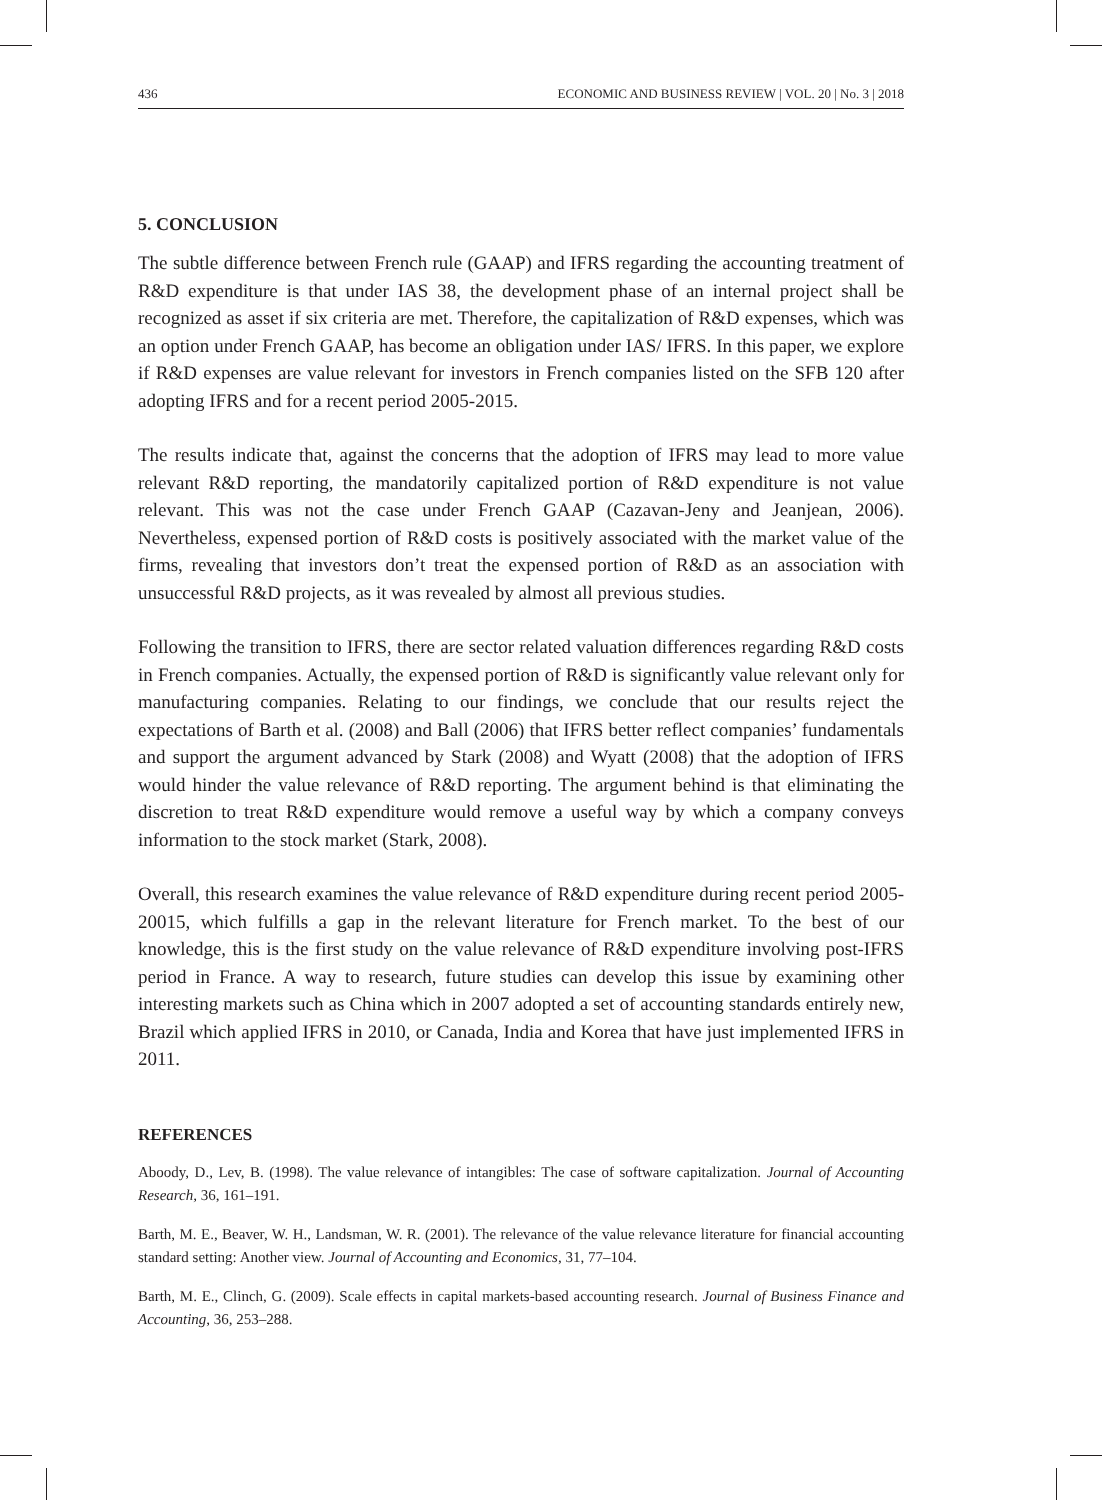436 ECONOMIC AND BUSINESS REVIEW | VOL. 20 | No. 3 | 2018
5. CONCLUSION
The subtle difference between French rule (GAAP) and IFRS regarding the accounting treatment of R&D expenditure is that under IAS 38, the development phase of an internal project shall be recognized as asset if six criteria are met. Therefore, the capitalization of R&D expenses, which was an option under French GAAP, has become an obligation under IAS/ IFRS. In this paper, we explore if R&D expenses are value relevant for investors in French companies listed on the SFB 120 after adopting IFRS and for a recent period 2005-2015.
The results indicate that, against the concerns that the adoption of IFRS may lead to more value relevant R&D reporting, the mandatorily capitalized portion of R&D expenditure is not value relevant. This was not the case under French GAAP (Cazavan-Jeny and Jeanjean, 2006). Nevertheless, expensed portion of R&D costs is positively associated with the market value of the firms, revealing that investors don’t treat the expensed portion of R&D as an association with unsuccessful R&D projects, as it was revealed by almost all previous studies.
Following the transition to IFRS, there are sector related valuation differences regarding R&D costs in French companies. Actually, the expensed portion of R&D is significantly value relevant only for manufacturing companies. Relating to our findings, we conclude that our results reject the expectations of Barth et al. (2008) and Ball (2006) that IFRS better reflect companies’ fundamentals and support the argument advanced by Stark (2008) and Wyatt (2008) that the adoption of IFRS would hinder the value relevance of R&D reporting. The argument behind is that eliminating the discretion to treat R&D expenditure would remove a useful way by which a company conveys information to the stock market (Stark, 2008).
Overall, this research examines the value relevance of R&D expenditure during recent period 2005-20015, which fulfills a gap in the relevant literature for French market. To the best of our knowledge, this is the first study on the value relevance of R&D expenditure involving post-IFRS period in France. A way to research, future studies can develop this issue by examining other interesting markets such as China which in 2007 adopted a set of accounting standards entirely new, Brazil which applied IFRS in 2010, or Canada, India and Korea that have just implemented IFRS in 2011.
REFERENCES
Aboody, D., Lev, B. (1998). The value relevance of intangibles: The case of software capitalization. Journal of Accounting Research, 36, 161–191.
Barth, M. E., Beaver, W. H., Landsman, W. R. (2001). The relevance of the value relevance literature for financial accounting standard setting: Another view. Journal of Accounting and Economics, 31, 77–104.
Barth, M. E., Clinch, G. (2009). Scale effects in capital markets-based accounting research. Journal of Business Finance and Accounting, 36, 253–288.